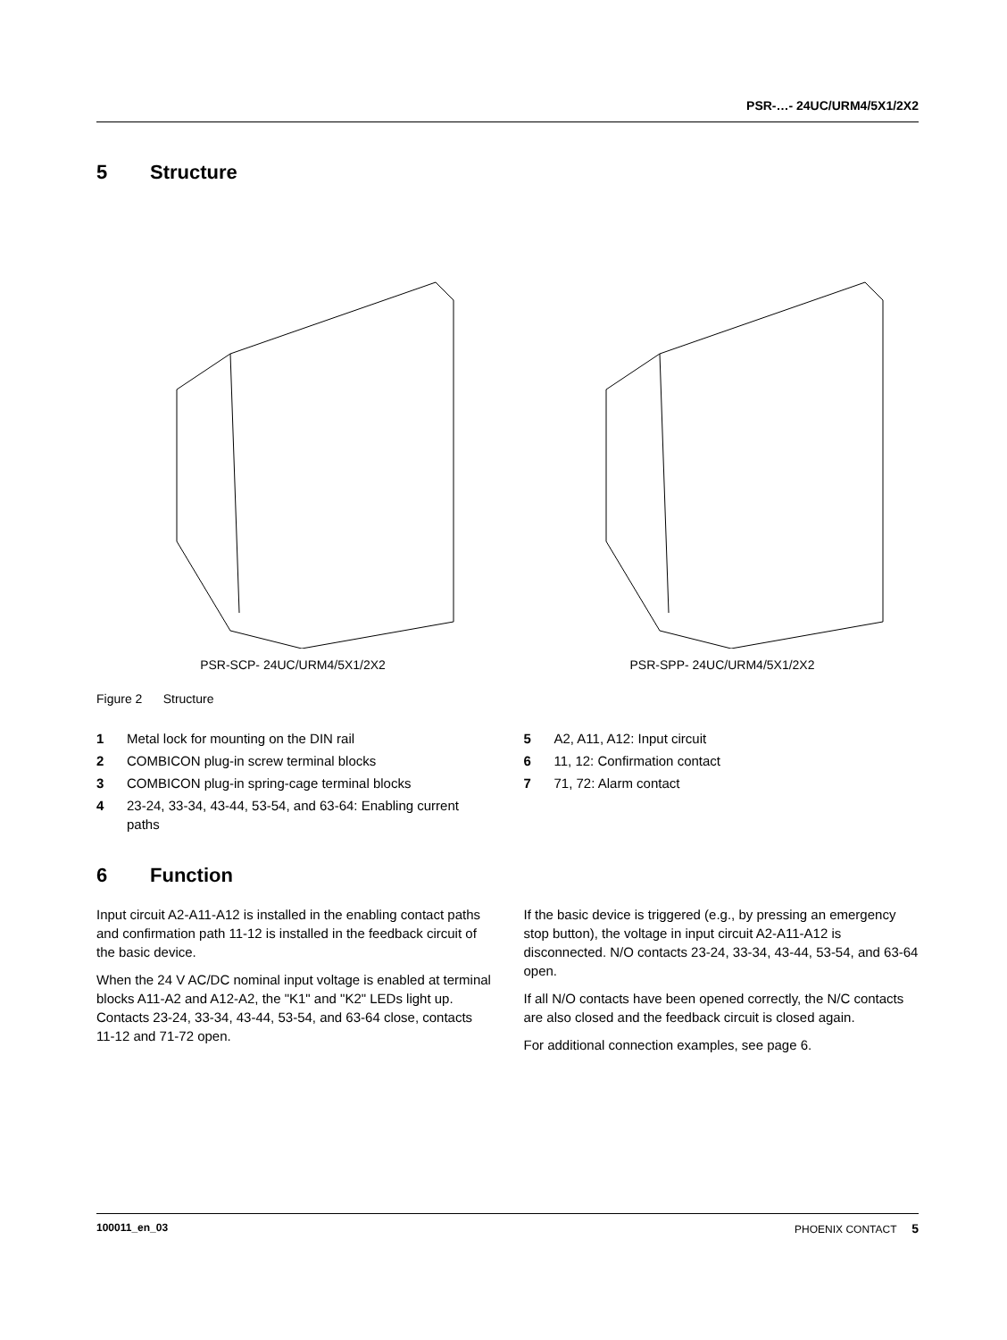PSR-…- 24UC/URM4/5X1/2X2
5 Structure
PSR-SCP- 24UC/URM4/5X1/2X2 PSR-SPP- 24UC/URM4/5X1/2X2
Figure 2 Structure
1 Metal lock for mounting on the DIN rail
2 COMBICON plug-in screw terminal blocks
3 COMBICON plug-in spring-cage terminal blocks
4 23-24, 33-34, 43-44, 53-54, and 63-64: Enabling current paths
5 A2, A11, A12: Input circuit
6 11, 12: Confirmation contact
7 71, 72: Alarm contact
6 Function
Input circuit A2-A11-A12 is installed in the enabling contact paths and confirmation path 11-12 is installed in the feedback circuit of the basic device.
When the 24 V AC/DC nominal input voltage is enabled at terminal blocks A11-A2 and A12-A2, the "K1" and "K2" LEDs light up. Contacts 23-24, 33-34, 43-44, 53-54, and 63-64 close, contacts 11-12 and 71-72 open.
If the basic device is triggered (e.g., by pressing an emergency stop button), the voltage in input circuit A2-A11-A12 is disconnected. N/O contacts 23-24, 33-34, 43-44, 53-54, and 63-64 open.
If all N/O contacts have been opened correctly, the N/C contacts are also closed and the feedback circuit is closed again.
For additional connection examples, see page 6.
100011_en_03 PHOENIX CONTACT 5